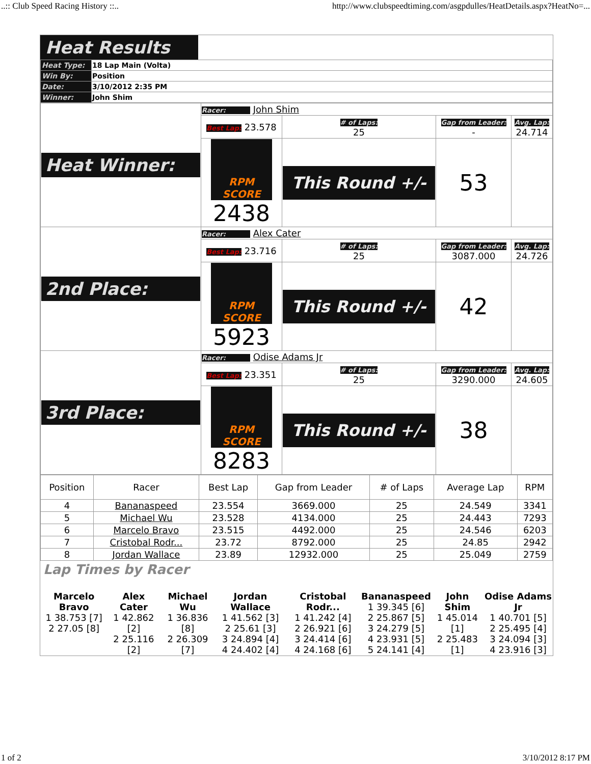..:: Club Speed Racing History ::.. http://www.clubspeedtiming.com/asgpdulles/HeatDetails.aspx?HeatNo=...
Heat Results
| Heat Type: | 18 Lap Main (Volta) |
| Win By: | Position |
| Date: | 3/10/2012 2:35 PM |
| Winner: | John Shim |
| Heat Winner: | Racer: John Shim | | | |
| | Best Lap: 23.578 | # of Laps: 25 | Gap from Leader: - | Avg. Lap: 24.714 |
| | RPM SCORE 2438 | This Round +/- | 53 | |
| 2nd Place: | Racer: Alex Cater | | | |
| | Best Lap: 23.716 | # of Laps: 25 | Gap from Leader: 3087.000 | Avg. Lap: 24.726 |
| | RPM SCORE 5923 | This Round +/- | 42 | |
| 3rd Place: | Racer: Odise Adams Jr | | | |
| | Best Lap: 23.351 | # of Laps: 25 | Gap from Leader: 3290.000 | Avg. Lap: 24.605 |
| | RPM SCORE 8283 | This Round +/- | 38 | |
| Position | Racer | Best Lap | Gap from Leader | # of Laps | Average Lap | RPM |
| --- | --- | --- | --- | --- | --- | --- |
| 4 | Bananaspeed | 23.554 | 3669.000 | 25 | 24.549 | 3341 |
| 5 | Michael Wu | 23.528 | 4134.000 | 25 | 24.443 | 7293 |
| 6 | Marcelo Bravo | 23.515 | 4492.000 | 25 | 24.546 | 6203 |
| 7 | Cristobal Rodr... | 23.72 | 8792.000 | 25 | 24.85 | 2942 |
| 8 | Jordan Wallace | 23.89 | 12932.000 | 25 | 25.049 | 2759 |
Lap Times by Racer
| Marcelo Bravo 1 38.753 [7] 2 27.05 [8] | Alex Cater 1 42.862 [2] 2 25.116 [2] | Michael Wu 1 36.836 [8] 2 26.309 [7] | Jordan Wallace 1 41.562 [3] 2 25.61 [3] 3 24.894 [4] 4 24.402 [4] | Cristobal Rodr... 1 41.242 [4] 2 26.921 [6] 3 24.414 [6] 4 24.168 [6] | Bananaspeed 1 39.345 [6] 2 25.867 [5] 3 24.279 [5] 4 23.931 [5] 5 24.141 [4] | John Shim 1 45.014 [1] 2 25.483 [1] | Odise Adams Jr 1 40.701 [5] 2 25.495 [4] 3 24.094 [3] 4 23.916 [3] |
1 of 2 3/10/2012 8:17 PM